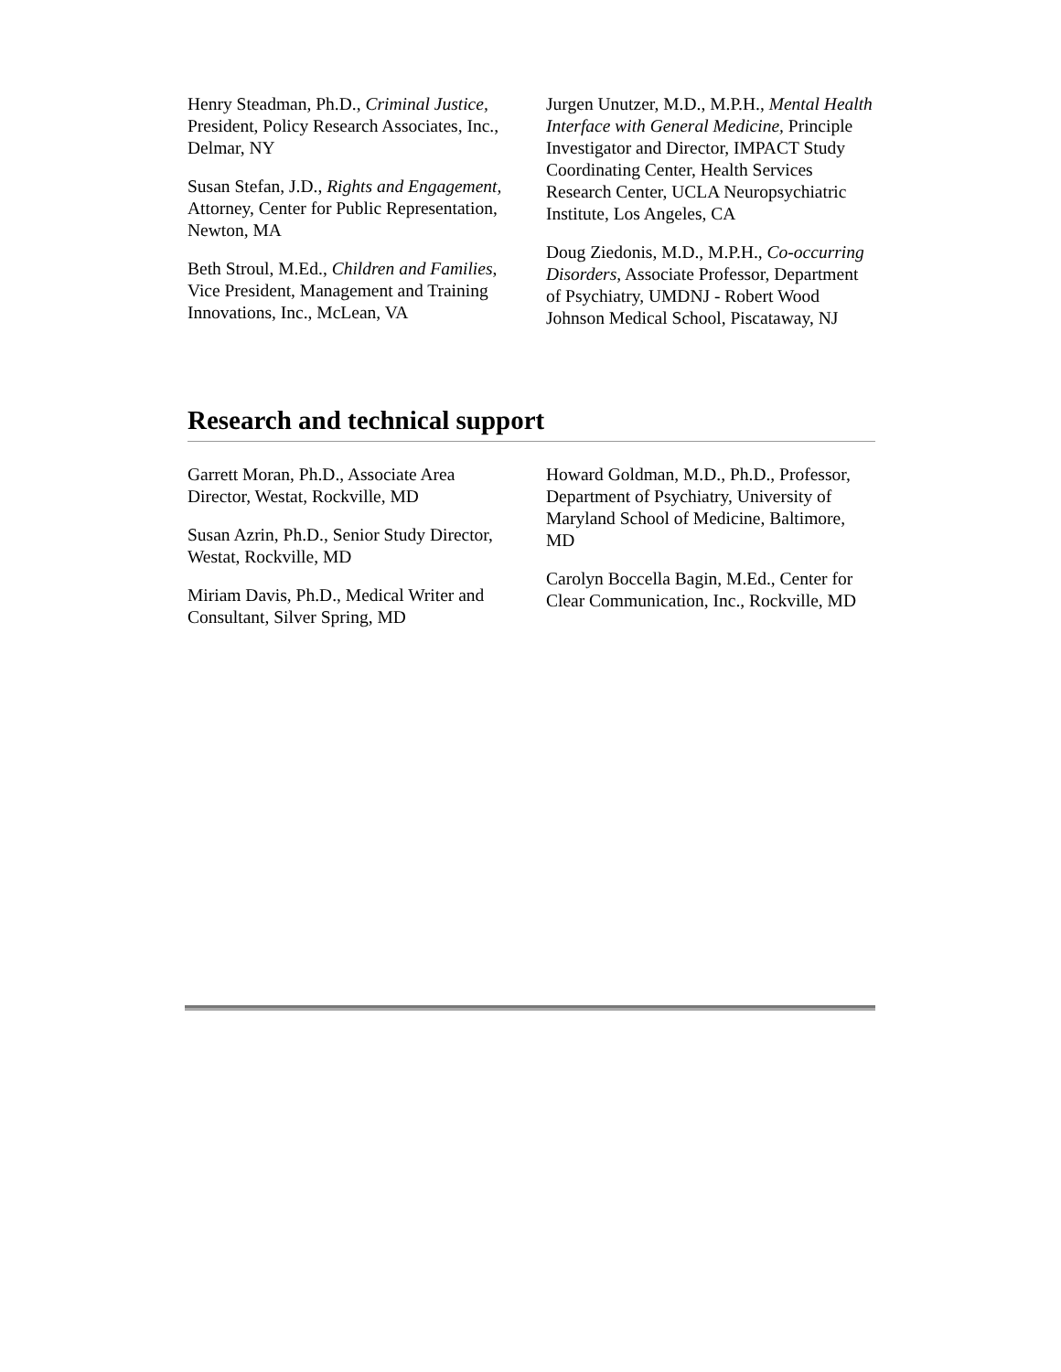Henry Steadman, Ph.D., Criminal Justice, President, Policy Research Associates, Inc., Delmar, NY
Susan Stefan, J.D., Rights and Engagement, Attorney, Center for Public Representation, Newton, MA
Beth Stroul, M.Ed., Children and Families, Vice President, Management and Training Innovations, Inc., McLean, VA
Jurgen Unutzer, M.D., M.P.H., Mental Health Interface with General Medicine, Principle Investigator and Director, IMPACT Study Coordinating Center, Health Services Research Center, UCLA Neuropsychiatric Institute, Los Angeles, CA
Doug Ziedonis, M.D., M.P.H., Co-occurring Disorders, Associate Professor, Department of Psychiatry, UMDNJ - Robert Wood Johnson Medical School, Piscataway, NJ
Research and technical support
Garrett Moran, Ph.D., Associate Area Director, Westat, Rockville, MD
Susan Azrin, Ph.D., Senior Study Director, Westat, Rockville, MD
Miriam Davis, Ph.D., Medical Writer and Consultant, Silver Spring, MD
Howard Goldman, M.D., Ph.D., Professor, Department of Psychiatry, University of Maryland School of Medicine, Baltimore, MD
Carolyn Boccella Bagin, M.Ed., Center for Clear Communication, Inc., Rockville, MD